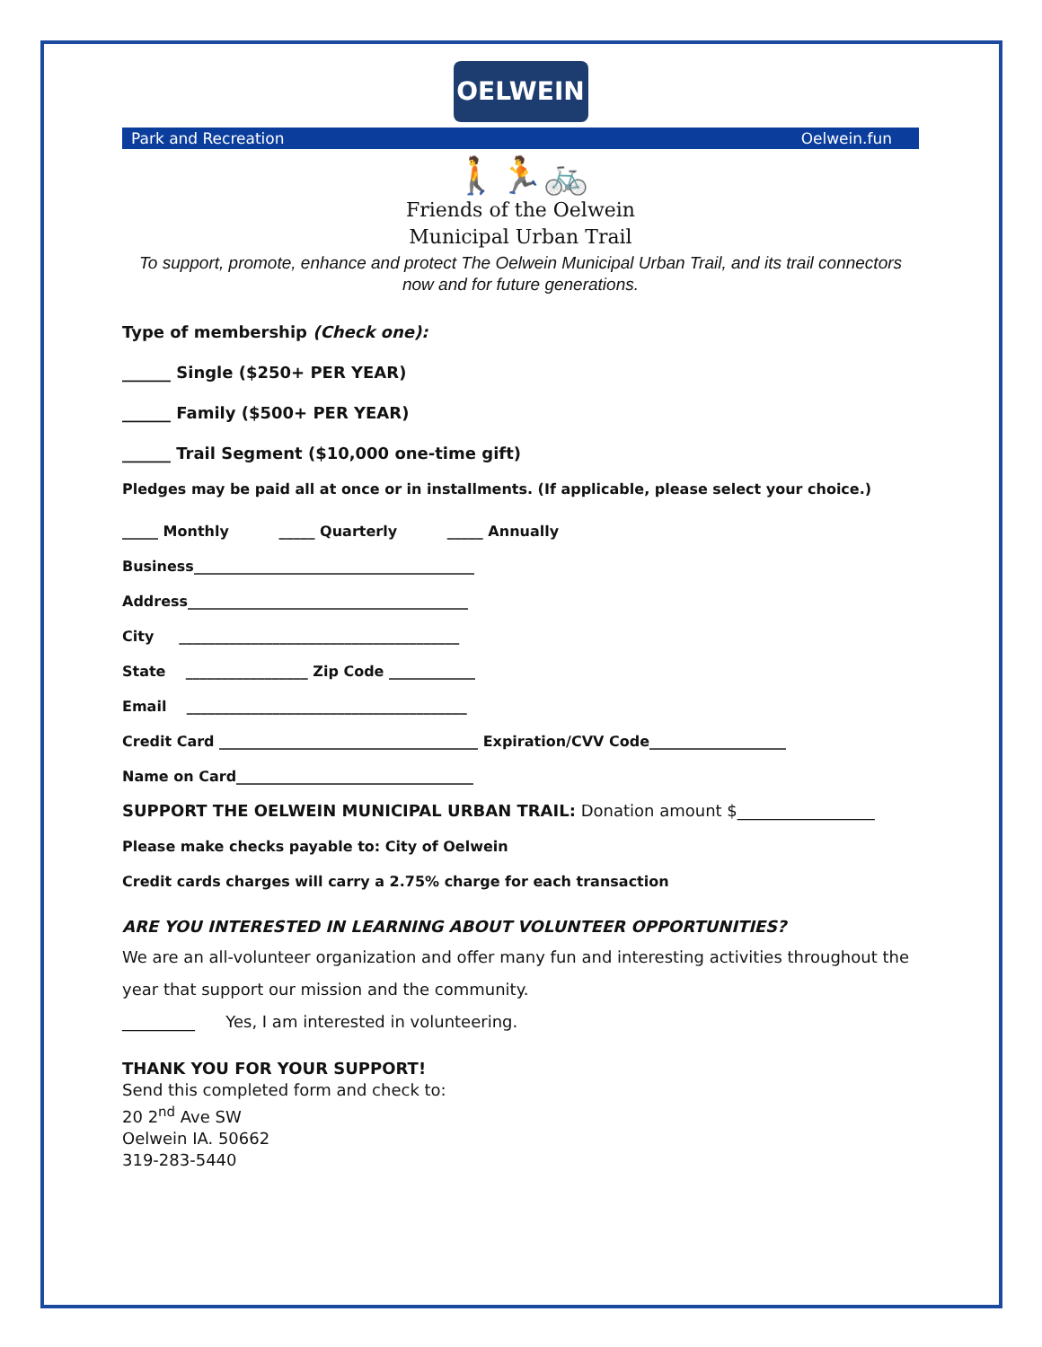OELWEIN
Park and Recreation Oelwein.fun
🚶🏃🚲
Friends of the Oelwein
Municipal Urban Trail
To support, promote, enhance and protect The Oelwein Municipal Urban Trail, and its trail connectors now and for future generations.
Type of membership (Check one):
______ Single ($250+ PER YEAR)
______ Family ($500+ PER YEAR)
______ Trail Segment ($10,000 one-time gift)
Pledges may be paid all at once or in installments. (If applicable, please select your choice.)
_____ Monthly _____ Quarterly _____ Annually
Business_______________________________________
Address_______________________________________
City _______________________________________
State _________________ Zip Code ____________
Email _______________________________________
Credit Card ____________________________________ Expiration/CVV Code___________________
Name on Card_________________________________
SUPPORT THE OELWEIN MUNICIPAL URBAN TRAIL: Donation amount $_________________
Please make checks payable to: City of Oelwein
Credit cards charges will carry a 2.75% charge for each transaction
ARE YOU INTERESTED IN LEARNING ABOUT VOLUNTEER OPPORTUNITIES?
We are an all-volunteer organization and offer many fun and interesting activities throughout the year that support our mission and the community.
_________ Yes, I am interested in volunteering.
THANK YOU FOR YOUR SUPPORT!
Send this completed form and check to:
20 2<sup>nd</sup> Ave SW
Oelwein IA. 50662
319-283-5440